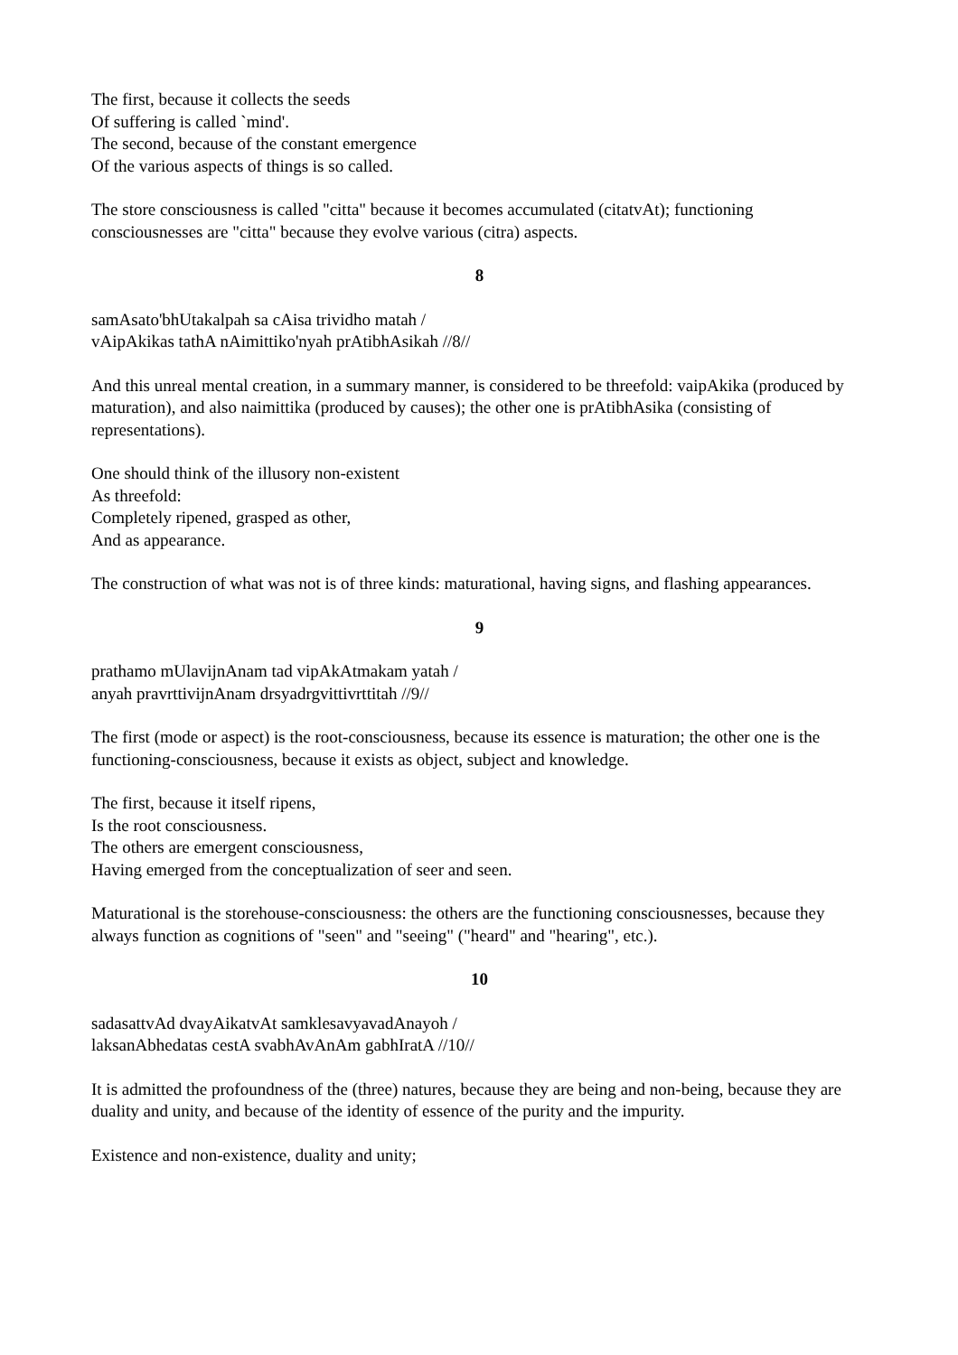The first, because it collects the seeds
Of suffering is called `mind'.
The second, because of the constant emergence
Of the various aspects of things is so called.
The store consciousness is called "citta" because it becomes accumulated (citatvAt); functioning consciousnesses are "citta" because they evolve various (citra) aspects.
8
samAsato'bhUtakalpah sa cAisa trividho matah /
vAipAkikas tathA nAimittiko'nyah prAtibhAsikah //8//
And this unreal mental creation, in a summary manner, is considered to be threefold: vaipAkika (produced by maturation), and also naimittika (produced by causes); the other one is prAtibhAsika (consisting of representations).
One should think of the illusory non-existent
As threefold:
Completely ripened, grasped as other,
And as appearance.
The construction of what was not is of three kinds: maturational, having signs, and flashing appearances.
9
prathamo mUlavijnAnam tad vipAkAtmakam yatah /
anyah pravrttivijnAnam drsyadrgvittivrttitah //9//
The first (mode or aspect) is the root-consciousness, because its essence is maturation; the other one is the functioning-consciousness, because it exists as object, subject and knowledge.
The first, because it itself ripens,
Is the root consciousness.
The others are emergent consciousness,
Having emerged from the conceptualization of seer and seen.
Maturational is the storehouse-consciousness: the others are the functioning consciousnesses, because they always function as cognitions of "seen" and "seeing" ("heard" and "hearing", etc.).
10
sadasattvAd dvayAikatvAt samklesavyavadAnayoh /
laksanAbhedatas cestA svabhAvAnAm gabhIratA //10//
It is admitted the profoundness of the (three) natures, because they are being and non-being, because they are duality and unity, and because of the identity of essence of the purity and the impurity.
Existence and non-existence, duality and unity;